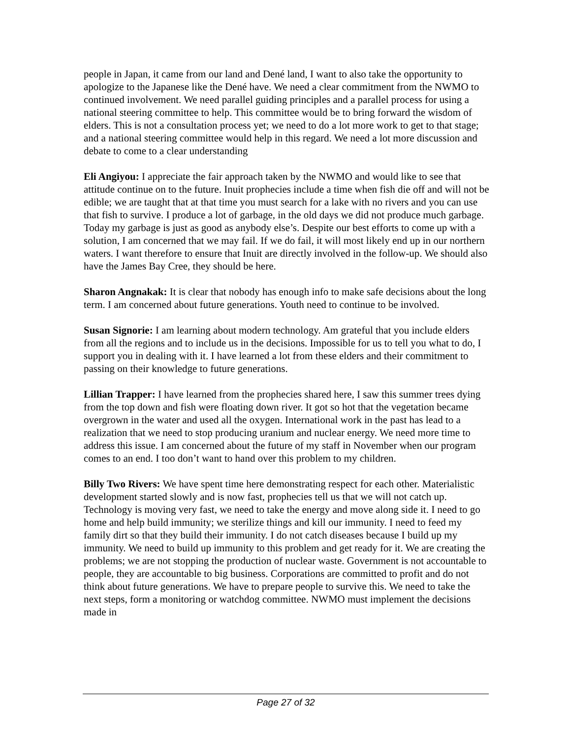people in Japan, it came from our land and Dené land, I want to also take the opportunity to apologize to the Japanese like the Dené have. We need a clear commitment from the NWMO to continued involvement. We need parallel guiding principles and a parallel process for using a national steering committee to help. This committee would be to bring forward the wisdom of elders. This is not a consultation process yet; we need to do a lot more work to get to that stage; and a national steering committee would help in this regard. We need a lot more discussion and debate to come to a clear understanding
Eli Angiyou: I appreciate the fair approach taken by the NWMO and would like to see that attitude continue on to the future. Inuit prophecies include a time when fish die off and will not be edible; we are taught that at that time you must search for a lake with no rivers and you can use that fish to survive. I produce a lot of garbage, in the old days we did not produce much garbage. Today my garbage is just as good as anybody else’s. Despite our best efforts to come up with a solution, I am concerned that we may fail. If we do fail, it will most likely end up in our northern waters. I want therefore to ensure that Inuit are directly involved in the follow-up. We should also have the James Bay Cree, they should be here.
Sharon Angnakak: It is clear that nobody has enough info to make safe decisions about the long term. I am concerned about future generations. Youth need to continue to be involved.
Susan Signorie: I am learning about modern technology. Am grateful that you include elders from all the regions and to include us in the decisions. Impossible for us to tell you what to do, I support you in dealing with it. I have learned a lot from these elders and their commitment to passing on their knowledge to future generations.
Lillian Trapper: I have learned from the prophecies shared here, I saw this summer trees dying from the top down and fish were floating down river. It got so hot that the vegetation became overgrown in the water and used all the oxygen. International work in the past has lead to a realization that we need to stop producing uranium and nuclear energy. We need more time to address this issue. I am concerned about the future of my staff in November when our program comes to an end. I too don’t want to hand over this problem to my children.
Billy Two Rivers: We have spent time here demonstrating respect for each other. Materialistic development started slowly and is now fast, prophecies tell us that we will not catch up. Technology is moving very fast, we need to take the energy and move along side it. I need to go home and help build immunity; we sterilize things and kill our immunity. I need to feed my family dirt so that they build their immunity. I do not catch diseases because I build up my immunity. We need to build up immunity to this problem and get ready for it. We are creating the problems; we are not stopping the production of nuclear waste. Government is not accountable to people, they are accountable to big business. Corporations are committed to profit and do not think about future generations. We have to prepare people to survive this. We need to take the next steps, form a monitoring or watchdog committee. NWMO must implement the decisions made in
Page 27 of 32